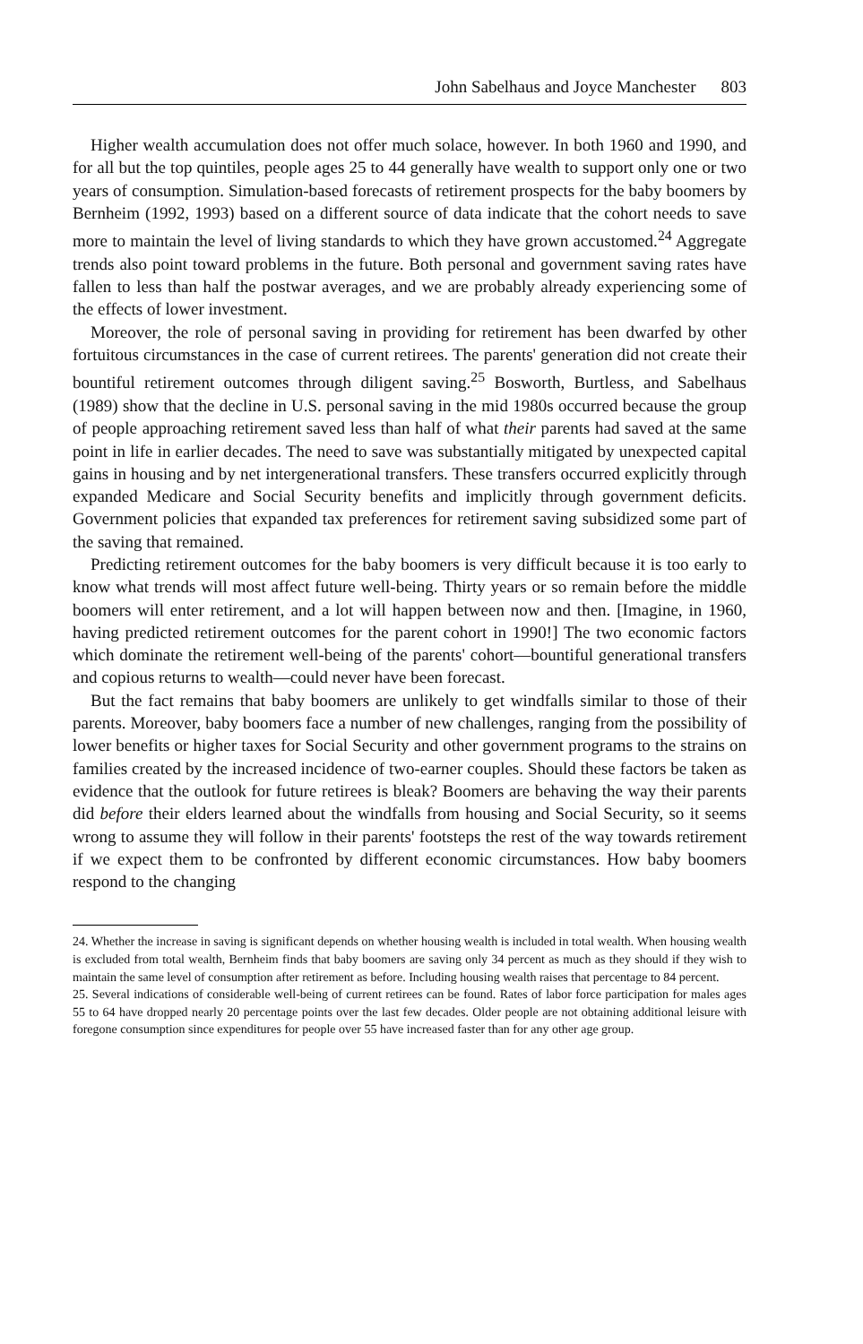John Sabelhaus and Joyce Manchester 803
Higher wealth accumulation does not offer much solace, however. In both 1960 and 1990, and for all but the top quintiles, people ages 25 to 44 generally have wealth to support only one or two years of consumption. Simulation-based forecasts of retirement prospects for the baby boomers by Bernheim (1992, 1993) based on a different source of data indicate that the cohort needs to save more to maintain the level of living standards to which they have grown accustomed.<sup>24</sup> Aggregate trends also point toward problems in the future. Both personal and government saving rates have fallen to less than half the postwar averages, and we are probably already experiencing some of the effects of lower investment.
Moreover, the role of personal saving in providing for retirement has been dwarfed by other fortuitous circumstances in the case of current retirees. The parents' generation did not create their bountiful retirement outcomes through diligent saving.<sup>25</sup> Bosworth, Burtless, and Sabelhaus (1989) show that the decline in U.S. personal saving in the mid 1980s occurred because the group of people approaching retirement saved less than half of what their parents had saved at the same point in life in earlier decades. The need to save was substantially mitigated by unexpected capital gains in housing and by net intergenerational transfers. These transfers occurred explicitly through expanded Medicare and Social Security benefits and implicitly through government deficits. Government policies that expanded tax preferences for retirement saving subsidized some part of the saving that remained.
Predicting retirement outcomes for the baby boomers is very difficult because it is too early to know what trends will most affect future well-being. Thirty years or so remain before the middle boomers will enter retirement, and a lot will happen between now and then. [Imagine, in 1960, having predicted retirement outcomes for the parent cohort in 1990!] The two economic factors which dominate the retirement well-being of the parents' cohort—bountiful generational transfers and copious returns to wealth—could never have been forecast.
But the fact remains that baby boomers are unlikely to get windfalls similar to those of their parents. Moreover, baby boomers face a number of new challenges, ranging from the possibility of lower benefits or higher taxes for Social Security and other government programs to the strains on families created by the increased incidence of two-earner couples. Should these factors be taken as evidence that the outlook for future retirees is bleak? Boomers are behaving the way their parents did before their elders learned about the windfalls from housing and Social Security, so it seems wrong to assume they will follow in their parents' footsteps the rest of the way towards retirement if we expect them to be confronted by different economic circumstances. How baby boomers respond to the changing
24. Whether the increase in saving is significant depends on whether housing wealth is included in total wealth. When housing wealth is excluded from total wealth, Bernheim finds that baby boomers are saving only 34 percent as much as they should if they wish to maintain the same level of consumption after retirement as before. Including housing wealth raises that percentage to 84 percent.
25. Several indications of considerable well-being of current retirees can be found. Rates of labor force participation for males ages 55 to 64 have dropped nearly 20 percentage points over the last few decades. Older people are not obtaining additional leisure with foregone consumption since expenditures for people over 55 have increased faster than for any other age group.